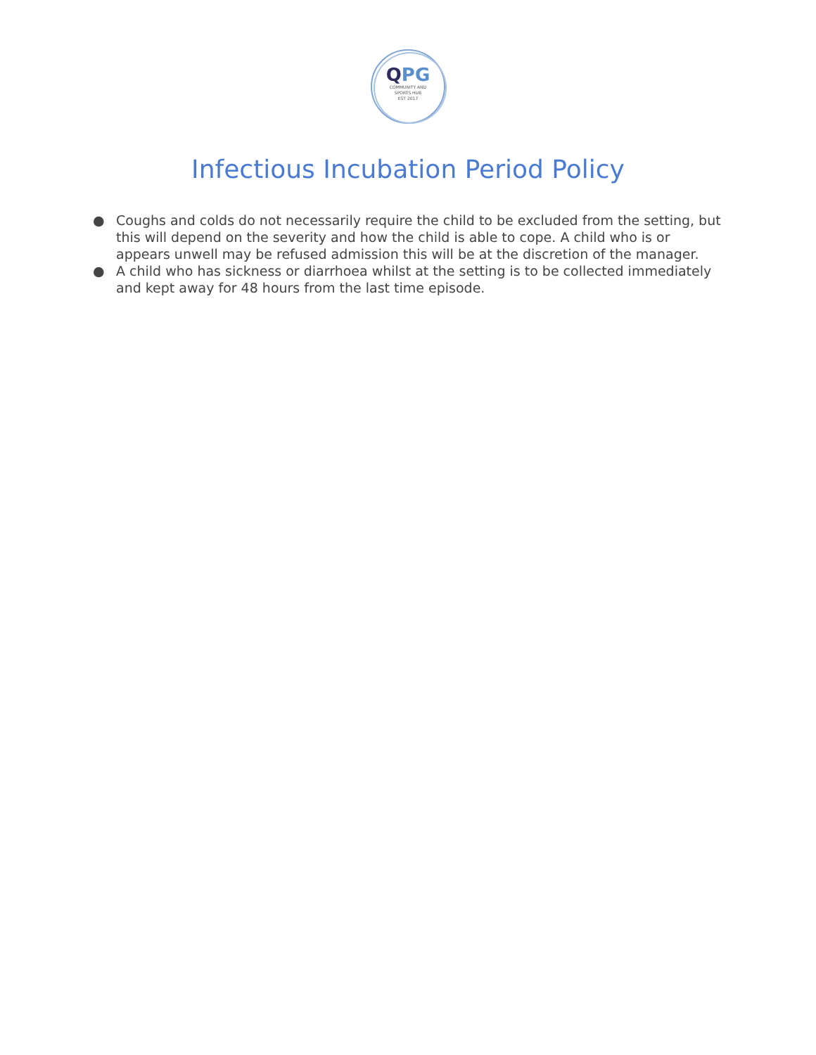QPG
COMMUNITY AND
SPORTS HUB
EST 2017
Infectious Incubation Period Policy
● Coughs and colds do not necessarily require the child to be excluded from the setting, but this will depend on the severity and how the child is able to cope. A child who is or appears unwell may be refused admission this will be at the discretion of the manager.
● A child who has sickness or diarrhoea whilst at the setting is to be collected immediately and kept away for 48 hours from the last time episode.